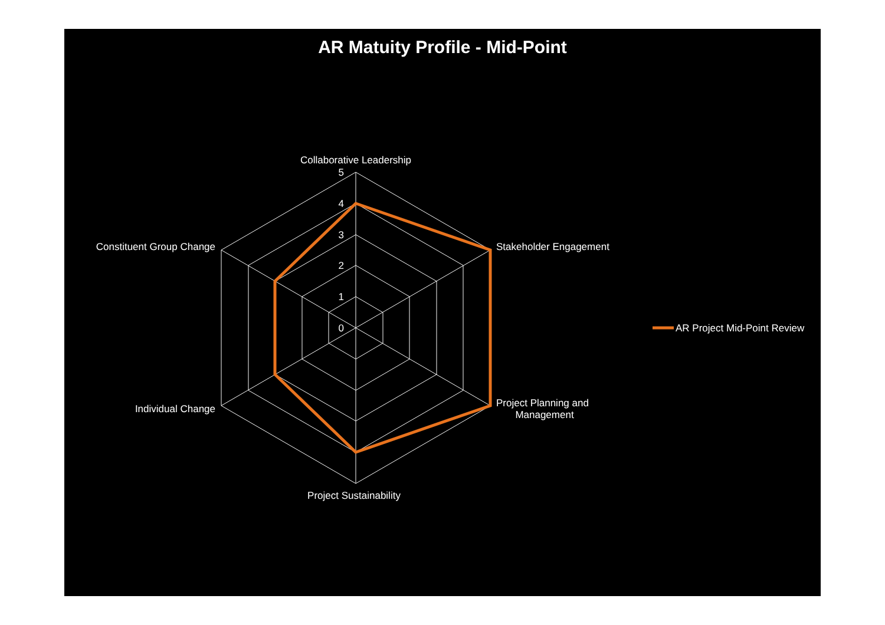AR Matuity Profile - Mid-Point
5
4
3
2
1
0
Collaborative Leadership
Stakeholder Engagement
Project Planning and
Management
Project Sustainability
Individual Change
Constituent Group Change
AR Project Mid-Point Review